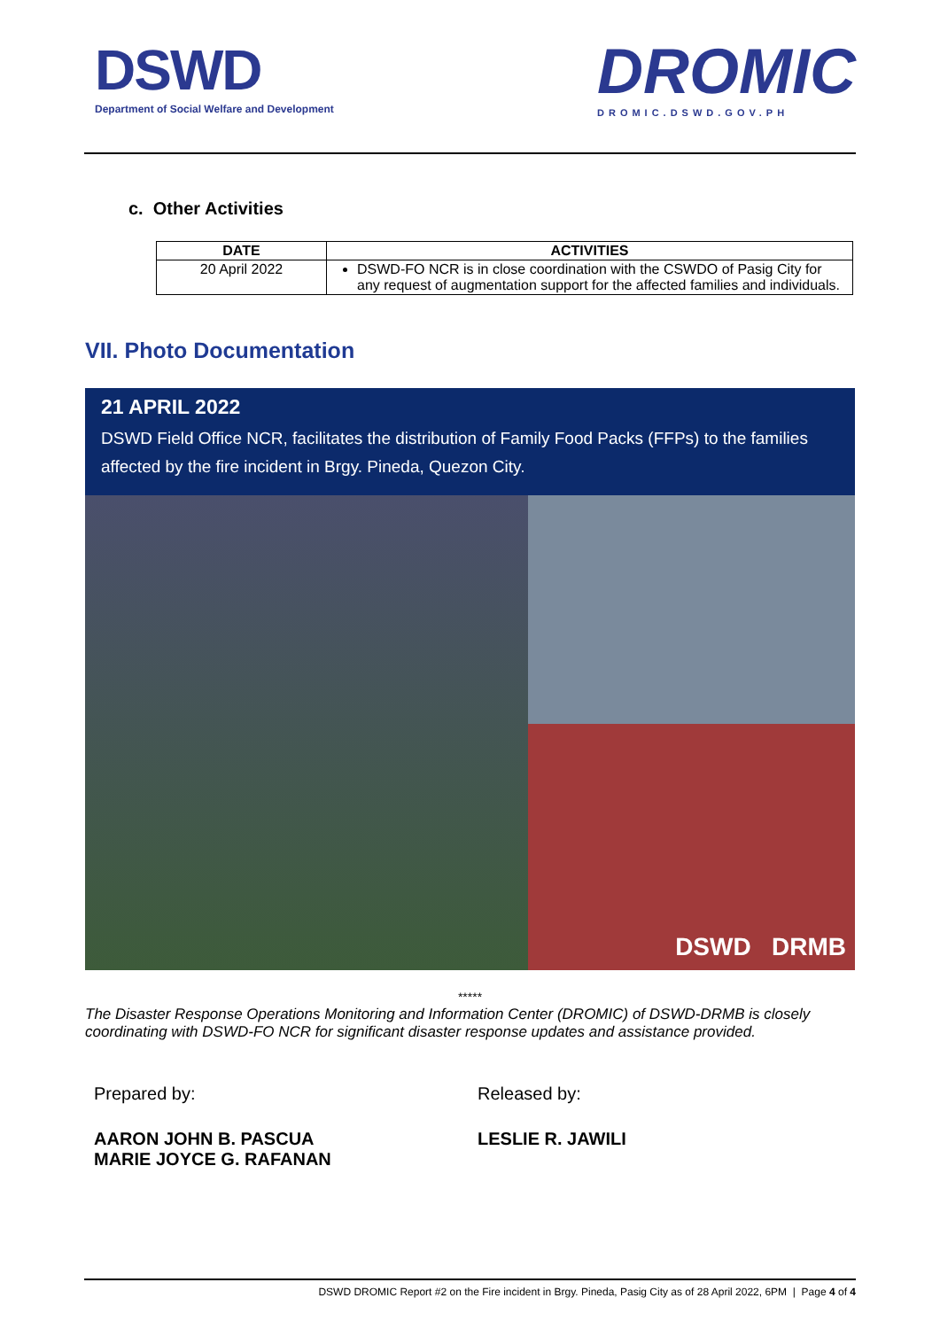DSWD
Department of Social Welfare and Development
DROMIC
DROMIC.DSWD.GOV.PH
c. Other Activities
| DATE | ACTIVITIES |
| --- | --- |
| 20 April 2022 | DSWD-FO NCR is in close coordination with the CSWDO of Pasig City for any request of augmentation support for the affected families and individuals. |
VII. Photo Documentation
21 APRIL 2022
DSWD Field Office NCR, facilitates the distribution of Family Food Packs (FFPs) to the families affected by the fire incident in Brgy. Pineda, Quezon City.
DSWD DRMB
*****
The Disaster Response Operations Monitoring and Information Center (DROMIC) of DSWD-DRMB is closely coordinating with DSWD-FO NCR for significant disaster response updates and assistance provided.
Prepared by:
AARON JOHN B. PASCUA
MARIE JOYCE G. RAFANAN
Released by:
LESLIE R. JAWILI
DSWD DROMIC Report #2 on the Fire incident in Brgy. Pineda, Pasig City as of 28 April 2022, 6PM | Page 4 of 4